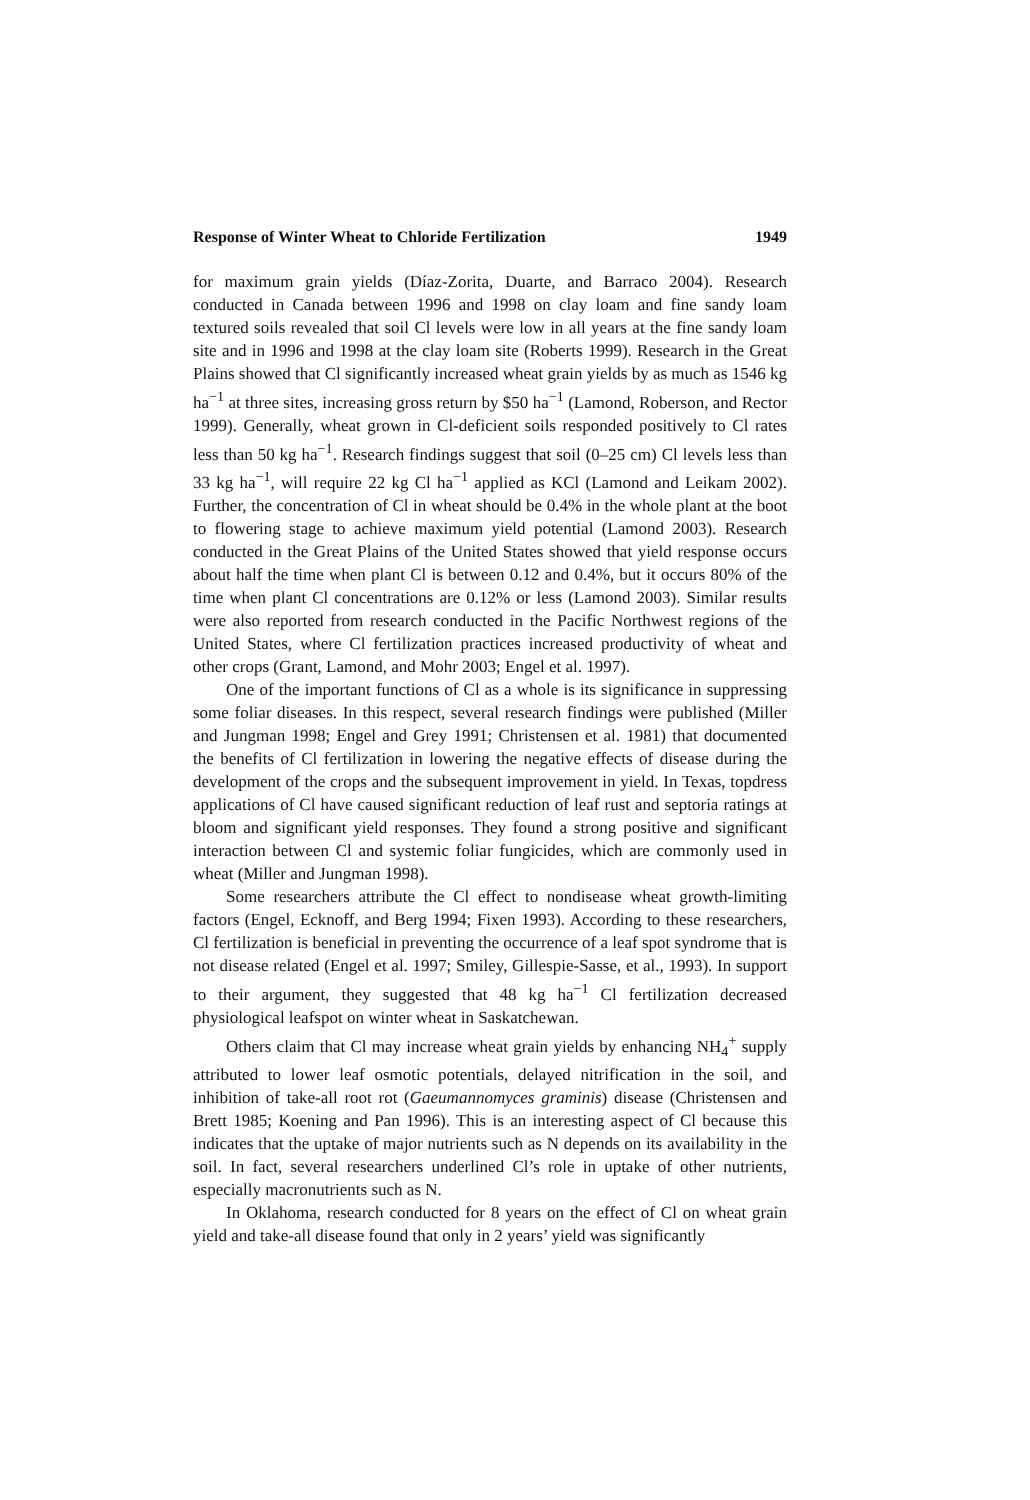Response of Winter Wheat to Chloride Fertilization 1949
for maximum grain yields (Díaz-Zorita, Duarte, and Barraco 2004). Research conducted in Canada between 1996 and 1998 on clay loam and fine sandy loam textured soils revealed that soil Cl levels were low in all years at the fine sandy loam site and in 1996 and 1998 at the clay loam site (Roberts 1999). Research in the Great Plains showed that Cl significantly increased wheat grain yields by as much as 1546 kg ha<sup>−1</sup> at three sites, increasing gross return by $50 ha<sup>−1</sup> (Lamond, Roberson, and Rector 1999). Generally, wheat grown in Cl-deficient soils responded positively to Cl rates less than 50 kg ha<sup>−1</sup>. Research findings suggest that soil (0–25 cm) Cl levels less than 33 kg ha<sup>−1</sup>, will require 22 kg Cl ha<sup>−1</sup> applied as KCl (Lamond and Leikam 2002). Further, the concentration of Cl in wheat should be 0.4% in the whole plant at the boot to flowering stage to achieve maximum yield potential (Lamond 2003). Research conducted in the Great Plains of the United States showed that yield response occurs about half the time when plant Cl is between 0.12 and 0.4%, but it occurs 80% of the time when plant Cl concentrations are 0.12% or less (Lamond 2003). Similar results were also reported from research conducted in the Pacific Northwest regions of the United States, where Cl fertilization practices increased productivity of wheat and other crops (Grant, Lamond, and Mohr 2003; Engel et al. 1997).
One of the important functions of Cl as a whole is its significance in suppressing some foliar diseases. In this respect, several research findings were published (Miller and Jungman 1998; Engel and Grey 1991; Christensen et al. 1981) that documented the benefits of Cl fertilization in lowering the negative effects of disease during the development of the crops and the subsequent improvement in yield. In Texas, topdress applications of Cl have caused significant reduction of leaf rust and septoria ratings at bloom and significant yield responses. They found a strong positive and significant interaction between Cl and systemic foliar fungicides, which are commonly used in wheat (Miller and Jungman 1998).
Some researchers attribute the Cl effect to nondisease wheat growth-limiting factors (Engel, Ecknoff, and Berg 1994; Fixen 1993). According to these researchers, Cl fertilization is beneficial in preventing the occurrence of a leaf spot syndrome that is not disease related (Engel et al. 1997; Smiley, Gillespie-Sasse, et al., 1993). In support to their argument, they suggested that 48 kg ha<sup>−1</sup> Cl fertilization decreased physiological leafspot on winter wheat in Saskatchewan.
Others claim that Cl may increase wheat grain yields by enhancing NH<sub>4</sub><sup>+</sup> supply attributed to lower leaf osmotic potentials, delayed nitrification in the soil, and inhibition of take-all root rot (Gaeumannomyces graminis) disease (Christensen and Brett 1985; Koening and Pan 1996). This is an interesting aspect of Cl because this indicates that the uptake of major nutrients such as N depends on its availability in the soil. In fact, several researchers underlined Cl’s role in uptake of other nutrients, especially macronutrients such as N.
In Oklahoma, research conducted for 8 years on the effect of Cl on wheat grain yield and take-all disease found that only in 2 years’ yield was significantly